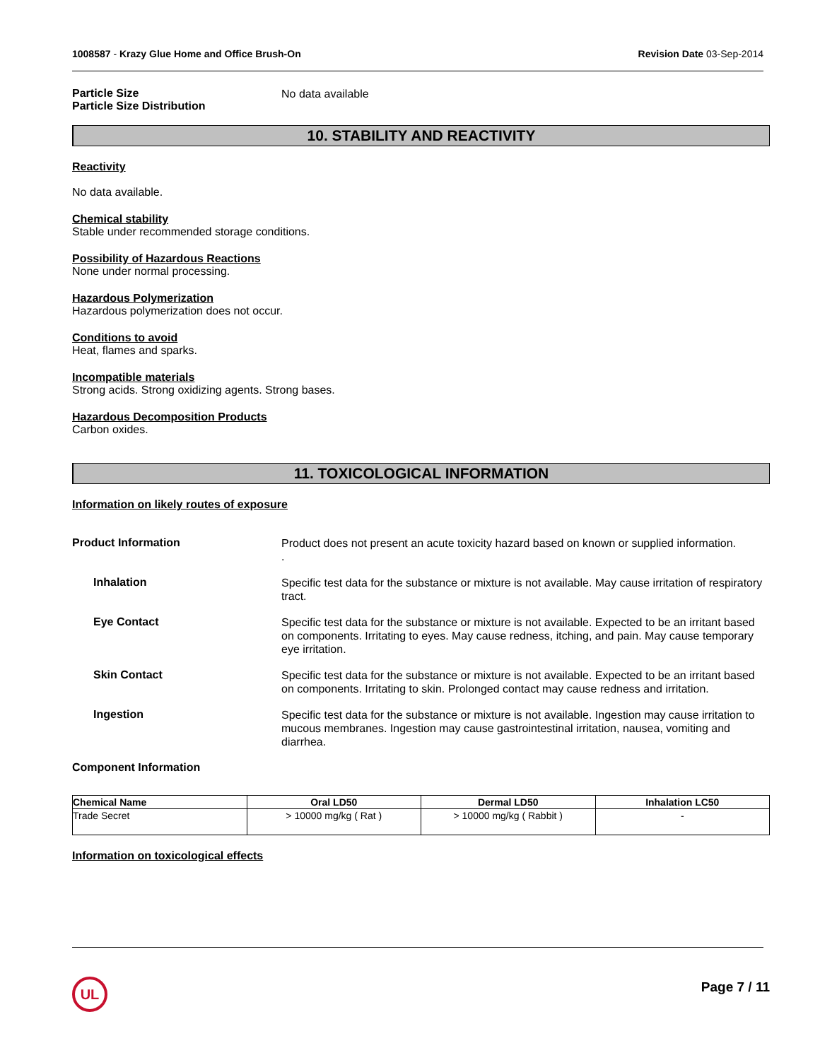1008587 - Krazy Glue Home and Office Brush-On
Revision Date 03-Sep-2014
Particle Size
Particle Size Distribution
No data available
10. STABILITY AND REACTIVITY
Reactivity
No data available.
Chemical stability
Stable under recommended storage conditions.
Possibility of Hazardous Reactions
None under normal processing.
Hazardous Polymerization
Hazardous polymerization does not occur.
Conditions to avoid
Heat, flames and sparks.
Incompatible materials
Strong acids. Strong oxidizing agents. Strong bases.
Hazardous Decomposition Products
Carbon oxides.
11. TOXICOLOGICAL INFORMATION
Information on likely routes of exposure
Product Information
Product does not present an acute toxicity hazard based on known or supplied information.
.
Inhalation
Specific test data for the substance or mixture is not available. May cause irritation of respiratory tract.
Eye Contact
Specific test data for the substance or mixture is not available. Expected to be an irritant based on components. Irritating to eyes. May cause redness, itching, and pain. May cause temporary eye irritation.
Skin Contact
Specific test data for the substance or mixture is not available. Expected to be an irritant based on components. Irritating to skin. Prolonged contact may cause redness and irritation.
Ingestion
Specific test data for the substance or mixture is not available. Ingestion may cause irritation to mucous membranes. Ingestion may cause gastrointestinal irritation, nausea, vomiting and diarrhea.
Component Information
| Chemical Name | Oral LD50 | Dermal LD50 | Inhalation LC50 |
| --- | --- | --- | --- |
| Trade Secret | > 10000 mg/kg ( Rat ) | > 10000 mg/kg ( Rabbit ) | - |
Information on toxicological effects
UL
Page 7 / 11